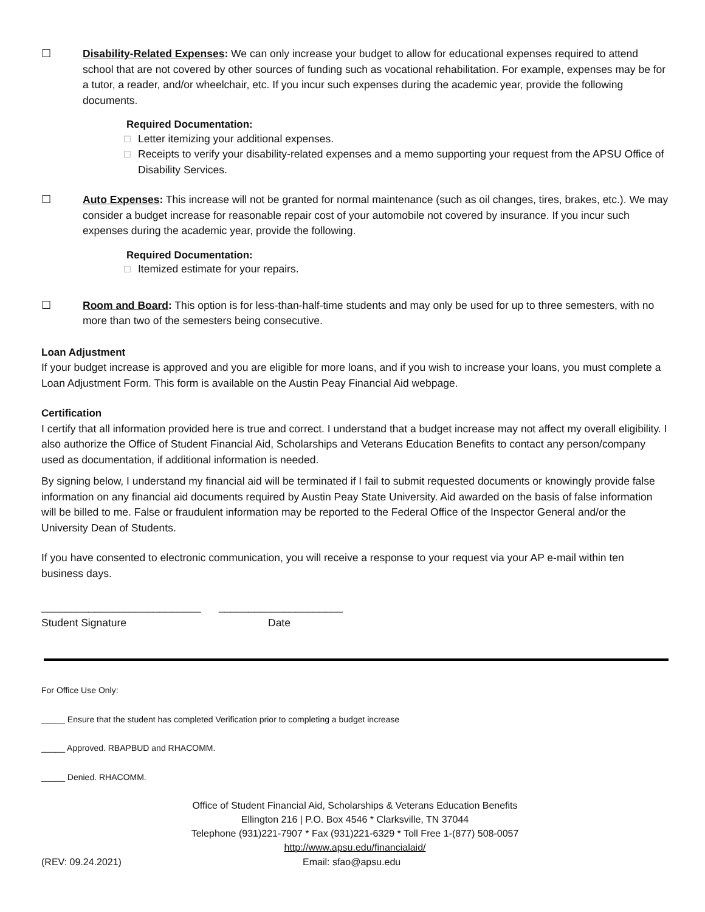☐ Disability-Related Expenses: We can only increase your budget to allow for educational expenses required to attend school that are not covered by other sources of funding such as vocational rehabilitation. For example, expenses may be for a tutor, a reader, and/or wheelchair, etc. If you incur such expenses during the academic year, provide the following documents.
Required Documentation:
□ Letter itemizing your additional expenses.
□ Receipts to verify your disability-related expenses and a memo supporting your request from the APSU Office of Disability Services.
☐ Auto Expenses: This increase will not be granted for normal maintenance (such as oil changes, tires, brakes, etc.). We may consider a budget increase for reasonable repair cost of your automobile not covered by insurance. If you incur such expenses during the academic year, provide the following.
Required Documentation:
□ Itemized estimate for your repairs.
☐ Room and Board: This option is for less-than-half-time students and may only be used for up to three semesters, with no more than two of the semesters being consecutive.
Loan Adjustment
If your budget increase is approved and you are eligible for more loans, and if you wish to increase your loans, you must complete a Loan Adjustment Form. This form is available on the Austin Peay Financial Aid webpage.
Certification
I certify that all information provided here is true and correct. I understand that a budget increase may not affect my overall eligibility. I also authorize the Office of Student Financial Aid, Scholarships and Veterans Education Benefits to contact any person/company used as documentation, if additional information is needed.
By signing below, I understand my financial aid will be terminated if I fail to submit requested documents or knowingly provide false information on any financial aid documents required by Austin Peay State University. Aid awarded on the basis of false information will be billed to me. False or fraudulent information may be reported to the Federal Office of the Inspector General and/or the University Dean of Students.
If you have consented to electronic communication, you will receive a response to your request via your AP e-mail within ten business days.
___________________________ _____________________
Student Signature Date
For Office Use Only:
_____ Ensure that the student has completed Verification prior to completing a budget increase
_____ Approved. RBAPBUD and RHACOMM.
_____ Denied. RHACOMM.
Office of Student Financial Aid, Scholarships & Veterans Education Benefits
Ellington 216 | P.O. Box 4546 * Clarksville, TN 37044
Telephone (931)221-7907 * Fax (931)221-6329 * Toll Free 1-(877) 508-0057
http://www.apsu.edu/financialaid/
(REV: 09.24.2021) Email: sfao@apsu.edu